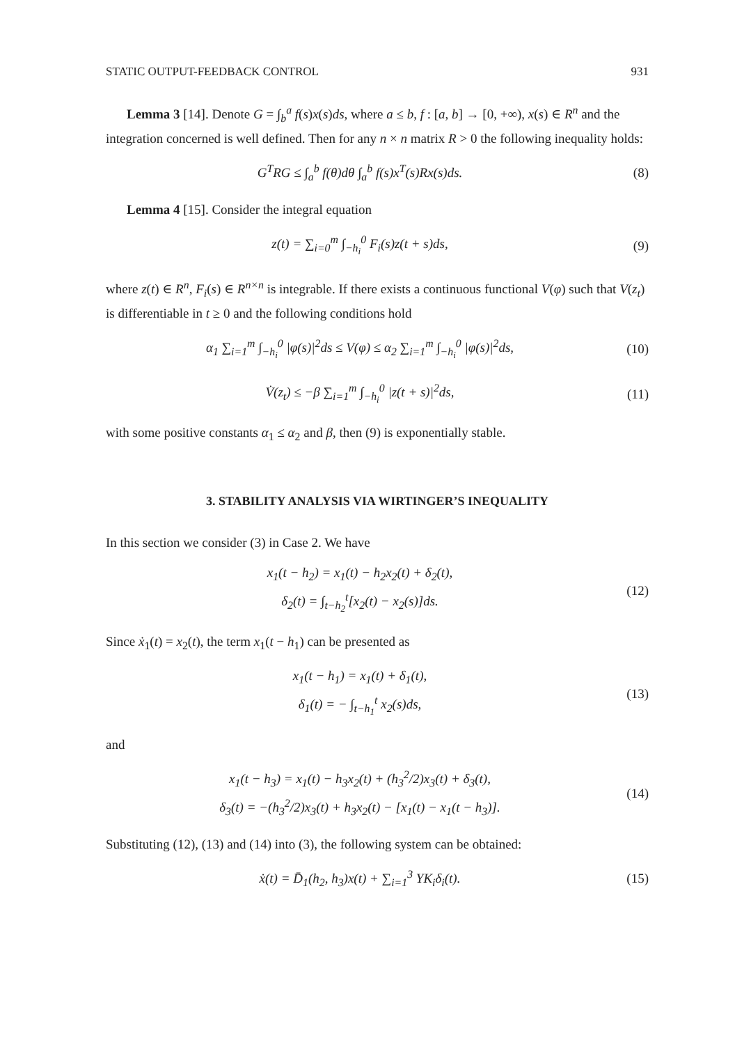STATIC OUTPUT-FEEDBACK CONTROL 931
Lemma 3 [14]. Denote G = ∫<sub>b</sub><sup>a</sup> f(s)x(s)ds, where a ≤ b, f : [a, b] → [0, +∞), x(s) ∈ R<sup>n</sup> and the integration concerned is well defined. Then for any n × n matrix R > 0 the following inequality holds:
G<sup>T</sup>RG ≤ ∫<sub>a</sub><sup>b</sup> f(θ)dθ ∫<sub>a</sub><sup>b</sup> f(s)x<sup>T</sup>(s)Rx(s)ds.
(8)
Lemma 4 [15]. Consider the integral equation
z(t) = ∑<sub>i=0</sub><sup>m</sup> ∫<sub>−h<sub>i</sub></sub><sup>0</sup> F<sub>i</sub>(s)z(t + s)ds,
(9)
where z(t) ∈ R<sup>n</sup>, F<sub>i</sub>(s) ∈ R<sup>n×n</sup> is integrable. If there exists a continuous functional V(φ) such that V(z<sub>t</sub>) is differentiable in t ≥ 0 and the following conditions hold
α<sub>1</sub> ∑<sub>i=1</sub><sup>m</sup> ∫<sub>−h<sub>i</sub></sub><sup>0</sup> |φ(s)|<sup>2</sup>ds ≤ V(φ) ≤ α<sub>2</sub> ∑<sub>i=1</sub><sup>m</sup> ∫<sub>−h<sub>i</sub></sub><sup>0</sup> |φ(s)|<sup>2</sup>ds,
(10)
V̇(z<sub>t</sub>) ≤ −β ∑<sub>i=1</sub><sup>m</sup> ∫<sub>−h<sub>i</sub></sub><sup>0</sup> |z(t + s)|<sup>2</sup>ds,
(11)
with some positive constants α<sub>1</sub> ≤ α<sub>2</sub> and β, then (9) is exponentially stable.
3. STABILITY ANALYSIS VIA WIRTINGER’S INEQUALITY
In this section we consider (3) in Case 2. We have
x<sub>1</sub>(t − h<sub>2</sub>) = x<sub>1</sub>(t) − h<sub>2</sub>x<sub>2</sub>(t) + δ<sub>2</sub>(t),
δ<sub>2</sub>(t) = ∫<sub>t−h<sub>2</sub></sub><sup>t</sup>[x<sub>2</sub>(t) − x<sub>2</sub>(s)]ds.
(12)
Since ẋ<sub>1</sub>(t) = x<sub>2</sub>(t), the term x<sub>1</sub>(t − h<sub>1</sub>) can be presented as
x<sub>1</sub>(t − h<sub>1</sub>) = x<sub>1</sub>(t) + δ<sub>1</sub>(t),
δ<sub>1</sub>(t) = − ∫<sub>t−h<sub>1</sub></sub><sup>t</sup> x<sub>2</sub>(s)ds,
(13)
and
x<sub>1</sub>(t − h<sub>3</sub>) = x<sub>1</sub>(t) − h<sub>3</sub>x<sub>2</sub>(t) + (h<sub>3</sub><sup>2</sup>/2)x<sub>3</sub>(t) + δ<sub>3</sub>(t),
δ<sub>3</sub>(t) = −(h<sub>3</sub><sup>2</sup>/2)x<sub>3</sub>(t) + h<sub>3</sub>x<sub>2</sub>(t) − [x<sub>1</sub>(t) − x<sub>1</sub>(t − h<sub>3</sub>)].
(14)
Substituting (12), (13) and (14) into (3), the following system can be obtained:
ẋ(t) = D̄<sub>1</sub>(h<sub>2</sub>, h<sub>3</sub>)x(t) + ∑<sub>i=1</sub><sup>3</sup> YK<sub>i</sub>δ<sub>i</sub>(t).
(15)